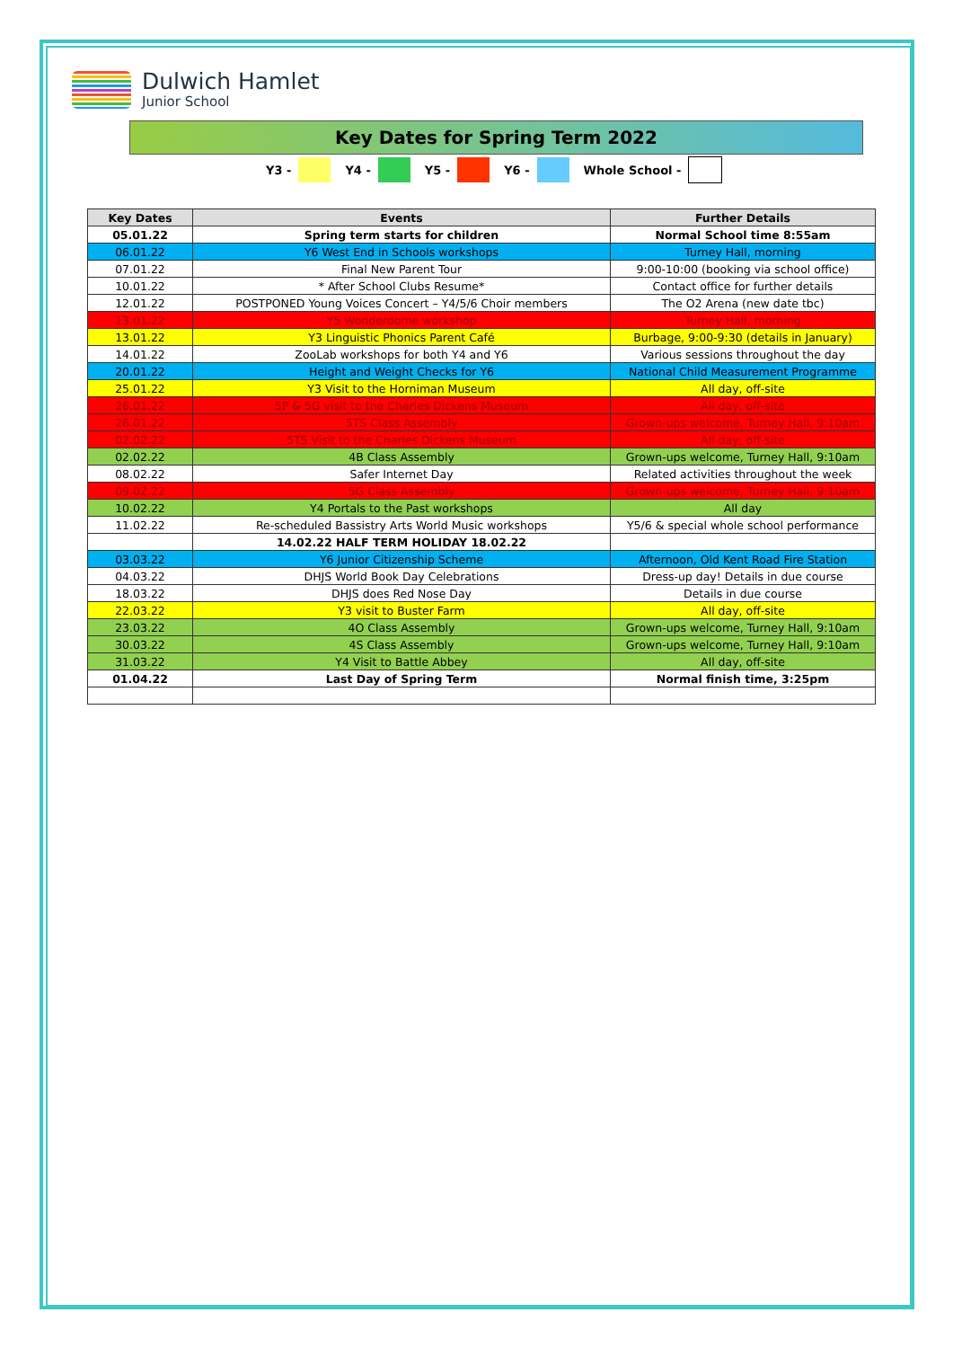Dulwich Hamlet
Junior School
Key Dates for Spring Term 2022
Y3 - Y4 - Y5 - Y6 - Whole School -
| Key Dates | Events | Further Details |
| --- | --- | --- |
| 05.01.22 | Spring term starts for children | Normal School time 8:55am |
| 06.01.22 | Y6 West End in Schools workshops | Turney Hall, morning |
| 07.01.22 | Final New Parent Tour | 9:00-10:00 (booking via school office) |
| 10.01.22 | * After School Clubs Resume* | Contact office for further details |
| 12.01.22 | POSTPONED Young Voices Concert – Y4/5/6 Choir members | The O2 Arena (new date tbc) |
| 13.01.22 | Y5 Wonderdome workshop | Turney Hall, morning |
| 13.01.22 | Y3 Linguistic Phonics Parent Café | Burbage, 9:00-9:30 (details in January) |
| 14.01.22 | ZooLab workshops for both Y4 and Y6 | Various sessions throughout the day |
| 20.01.22 | Height and Weight Checks for Y6 | National Child Measurement Programme |
| 25.01.22 | Y3 Visit to the Horniman Museum | All day, off-site |
| 26.01.22 | 5P & 5G visit to the Charles Dickens Museum | All day, off-site |
| 26.01.22 | 5TS Class Assembly | Grown-ups welcome, Turney Hall, 9:10am |
| 02.02.22 | 5TS Visit to the Charles Dickens Museum | All day, off-site |
| 02.02.22 | 4B Class Assembly | Grown-ups welcome, Turney Hall, 9:10am |
| 08.02.22 | Safer Internet Day | Related activities throughout the week |
| 09.02.22 | 5G Class Assembly | Grown-ups welcome, Turney Hall, 9:10am |
| 10.02.22 | Y4 Portals to the Past workshops | All day |
| 11.02.22 | Re-scheduled Bassistry Arts World Music workshops | Y5/6 & special whole school performance |
| | 14.02.22 HALF TERM HOLIDAY 18.02.22 | |
| 03.03.22 | Y6 Junior Citizenship Scheme | Afternoon, Old Kent Road Fire Station |
| 04.03.22 | DHJS World Book Day Celebrations | Dress-up day! Details in due course |
| 18.03.22 | DHJS does Red Nose Day | Details in due course |
| 22.03.22 | Y3 visit to Buster Farm | All day, off-site |
| 23.03.22 | 4O Class Assembly | Grown-ups welcome, Turney Hall, 9:10am |
| 30.03.22 | 4S Class Assembly | Grown-ups welcome, Turney Hall, 9:10am |
| 31.03.22 | Y4 Visit to Battle Abbey | All day, off-site |
| 01.04.22 | Last Day of Spring Term | Normal finish time, 3:25pm |